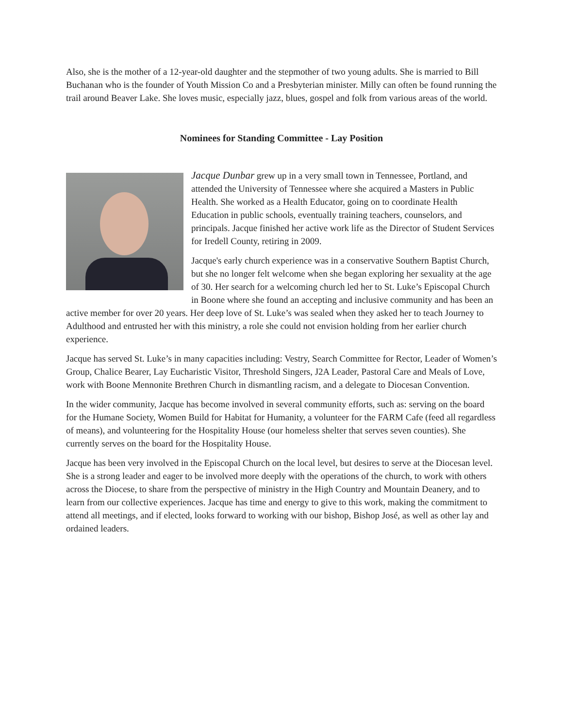Also, she is the mother of a 12-year-old daughter and the stepmother of two young adults. She is married to Bill Buchanan who is the founder of Youth Mission Co and a Presbyterian minister. Milly can often be found running the trail around Beaver Lake. She loves music, especially jazz, blues, gospel and folk from various areas of the world.
Nominees for Standing Committee - Lay Position
Jacque Dunbar grew up in a very small town in Tennessee, Portland, and attended the University of Tennessee where she acquired a Masters in Public Health. She worked as a Health Educator, going on to coordinate Health Education in public schools, eventually training teachers, counselors, and principals. Jacque finished her active work life as the Director of Student Services for Iredell County, retiring in 2009.
Jacque's early church experience was in a conservative Southern Baptist Church, but she no longer felt welcome when she began exploring her sexuality at the age of 30. Her search for a welcoming church led her to St. Luke’s Episcopal Church in Boone where she found an accepting and inclusive community and has been an active member for over 20 years. Her deep love of St. Luke’s was sealed when they asked her to teach Journey to Adulthood and entrusted her with this ministry, a role she could not envision holding from her earlier church experience.
Jacque has served St. Luke’s in many capacities including: Vestry, Search Committee for Rector, Leader of Women’s Group, Chalice Bearer, Lay Eucharistic Visitor, Threshold Singers, J2A Leader, Pastoral Care and Meals of Love, work with Boone Mennonite Brethren Church in dismantling racism, and a delegate to Diocesan Convention.
In the wider community, Jacque has become involved in several community efforts, such as: serving on the board for the Humane Society, Women Build for Habitat for Humanity, a volunteer for the FARM Cafe (feed all regardless of means), and volunteering for the Hospitality House (our homeless shelter that serves seven counties). She currently serves on the board for the Hospitality House.
Jacque has been very involved in the Episcopal Church on the local level, but desires to serve at the Diocesan level. She is a strong leader and eager to be involved more deeply with the operations of the church, to work with others across the Diocese, to share from the perspective of ministry in the High Country and Mountain Deanery, and to learn from our collective experiences. Jacque has time and energy to give to this work, making the commitment to attend all meetings, and if elected, looks forward to working with our bishop, Bishop José, as well as other lay and ordained leaders.